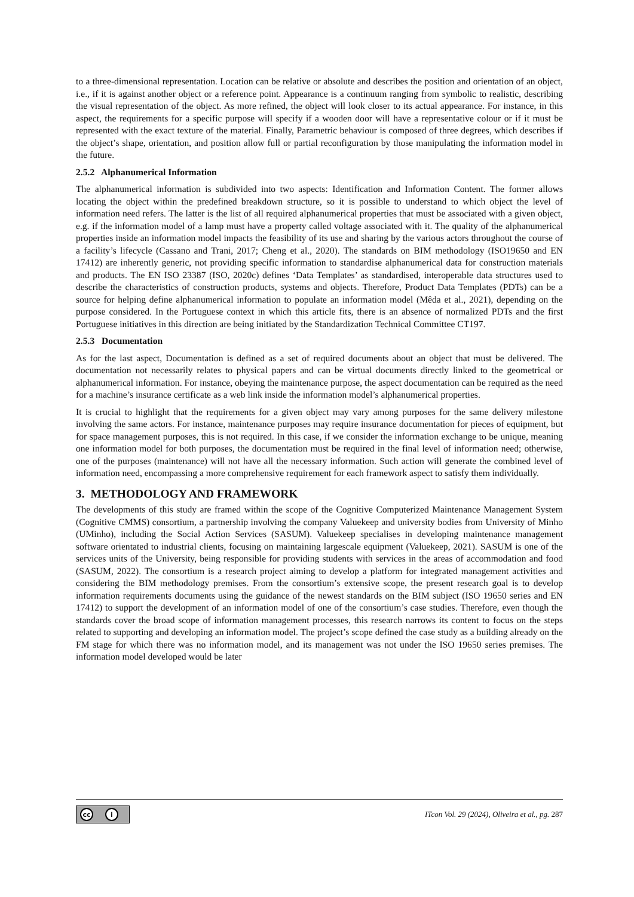to a three-dimensional representation. Location can be relative or absolute and describes the position and orientation of an object, i.e., if it is against another object or a reference point. Appearance is a continuum ranging from symbolic to realistic, describing the visual representation of the object. As more refined, the object will look closer to its actual appearance. For instance, in this aspect, the requirements for a specific purpose will specify if a wooden door will have a representative colour or if it must be represented with the exact texture of the material. Finally, Parametric behaviour is composed of three degrees, which describes if the object’s shape, orientation, and position allow full or partial reconfiguration by those manipulating the information model in the future.
2.5.2 Alphanumerical Information
The alphanumerical information is subdivided into two aspects: Identification and Information Content. The former allows locating the object within the predefined breakdown structure, so it is possible to understand to which object the level of information need refers. The latter is the list of all required alphanumerical properties that must be associated with a given object, e.g. if the information model of a lamp must have a property called voltage associated with it. The quality of the alphanumerical properties inside an information model impacts the feasibility of its use and sharing by the various actors throughout the course of a facility’s lifecycle (Cassano and Trani, 2017; Cheng et al., 2020). The standards on BIM methodology (ISO19650 and EN 17412) are inherently generic, not providing specific information to standardise alphanumerical data for construction materials and products. The EN ISO 23387 (ISO, 2020c) defines ‘Data Templates’ as standardised, interoperable data structures used to describe the characteristics of construction products, systems and objects. Therefore, Product Data Templates (PDTs) can be a source for helping define alphanumerical information to populate an information model (Mêda et al., 2021), depending on the purpose considered. In the Portuguese context in which this article fits, there is an absence of normalized PDTs and the first Portuguese initiatives in this direction are being initiated by the Standardization Technical Committee CT197.
2.5.3 Documentation
As for the last aspect, Documentation is defined as a set of required documents about an object that must be delivered. The documentation not necessarily relates to physical papers and can be virtual documents directly linked to the geometrical or alphanumerical information. For instance, obeying the maintenance purpose, the aspect documentation can be required as the need for a machine’s insurance certificate as a web link inside the information model’s alphanumerical properties.
It is crucial to highlight that the requirements for a given object may vary among purposes for the same delivery milestone involving the same actors. For instance, maintenance purposes may require insurance documentation for pieces of equipment, but for space management purposes, this is not required. In this case, if we consider the information exchange to be unique, meaning one information model for both purposes, the documentation must be required in the final level of information need; otherwise, one of the purposes (maintenance) will not have all the necessary information. Such action will generate the combined level of information need, encompassing a more comprehensive requirement for each framework aspect to satisfy them individually.
3. METHODOLOGY AND FRAMEWORK
The developments of this study are framed within the scope of the Cognitive Computerized Maintenance Management System (Cognitive CMMS) consortium, a partnership involving the company Valuekeep and university bodies from University of Minho (UMinho), including the Social Action Services (SASUM). Valuekeep specialises in developing maintenance management software orientated to industrial clients, focusing on maintaining largescale equipment (Valuekeep, 2021). SASUM is one of the services units of the University, being responsible for providing students with services in the areas of accommodation and food (SASUM, 2022). The consortium is a research project aiming to develop a platform for integrated management activities and considering the BIM methodology premises. From the consortium’s extensive scope, the present research goal is to develop information requirements documents using the guidance of the newest standards on the BIM subject (ISO 19650 series and EN 17412) to support the development of an information model of one of the consortium’s case studies. Therefore, even though the standards cover the broad scope of information management processes, this research narrows its content to focus on the steps related to supporting and developing an information model. The project’s scope defined the case study as a building already on the FM stage for which there was no information model, and its management was not under the ISO 19650 series premises. The information model developed would be later
cc i
ITcon Vol. 29 (2024), Oliveira et al., pg. 287